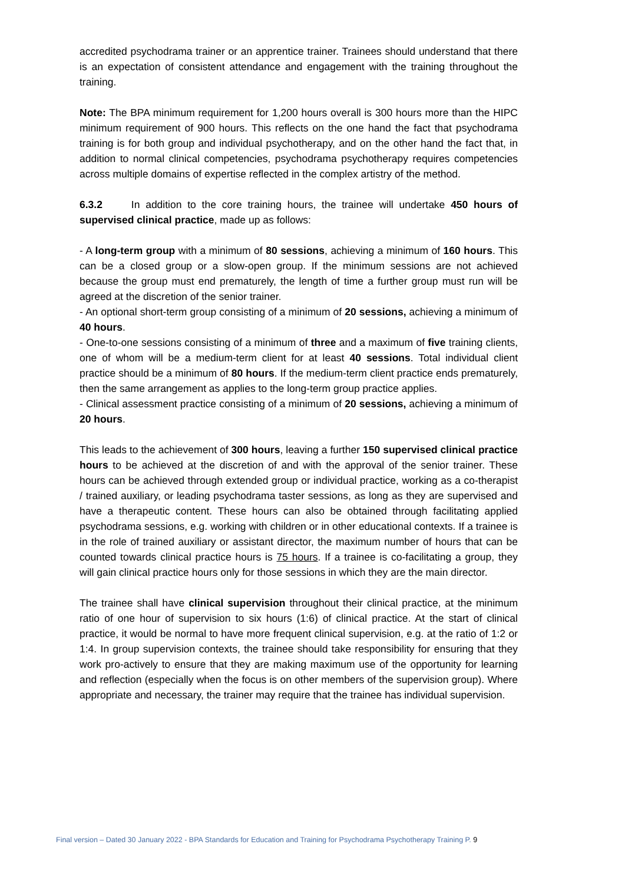accredited psychodrama trainer or an apprentice trainer. Trainees should understand that there is an expectation of consistent attendance and engagement with the training throughout the training.
Note: The BPA minimum requirement for 1,200 hours overall is 300 hours more than the HIPC minimum requirement of 900 hours. This reflects on the one hand the fact that psychodrama training is for both group and individual psychotherapy, and on the other hand the fact that, in addition to normal clinical competencies, psychodrama psychotherapy requires competencies across multiple domains of expertise reflected in the complex artistry of the method.
6.3.2 In addition to the core training hours, the trainee will undertake 450 hours of supervised clinical practice, made up as follows:
- A long-term group with a minimum of 80 sessions, achieving a minimum of 160 hours. This can be a closed group or a slow-open group. If the minimum sessions are not achieved because the group must end prematurely, the length of time a further group must run will be agreed at the discretion of the senior trainer.
- An optional short-term group consisting of a minimum of 20 sessions, achieving a minimum of 40 hours.
- One-to-one sessions consisting of a minimum of three and a maximum of five training clients, one of whom will be a medium-term client for at least 40 sessions. Total individual client practice should be a minimum of 80 hours. If the medium-term client practice ends prematurely, then the same arrangement as applies to the long-term group practice applies.
- Clinical assessment practice consisting of a minimum of 20 sessions, achieving a minimum of 20 hours.
This leads to the achievement of 300 hours, leaving a further 150 supervised clinical practice hours to be achieved at the discretion of and with the approval of the senior trainer. These hours can be achieved through extended group or individual practice, working as a co-therapist / trained auxiliary, or leading psychodrama taster sessions, as long as they are supervised and have a therapeutic content. These hours can also be obtained through facilitating applied psychodrama sessions, e.g. working with children or in other educational contexts. If a trainee is in the role of trained auxiliary or assistant director, the maximum number of hours that can be counted towards clinical practice hours is 75 hours. If a trainee is co-facilitating a group, they will gain clinical practice hours only for those sessions in which they are the main director.
The trainee shall have clinical supervision throughout their clinical practice, at the minimum ratio of one hour of supervision to six hours (1:6) of clinical practice. At the start of clinical practice, it would be normal to have more frequent clinical supervision, e.g. at the ratio of 1:2 or 1:4. In group supervision contexts, the trainee should take responsibility for ensuring that they work pro-actively to ensure that they are making maximum use of the opportunity for learning and reflection (especially when the focus is on other members of the supervision group). Where appropriate and necessary, the trainer may require that the trainee has individual supervision.
Final version – Dated 30 January 2022 - BPA Standards for Education and Training for Psychodrama Psychotherapy Training P. 9